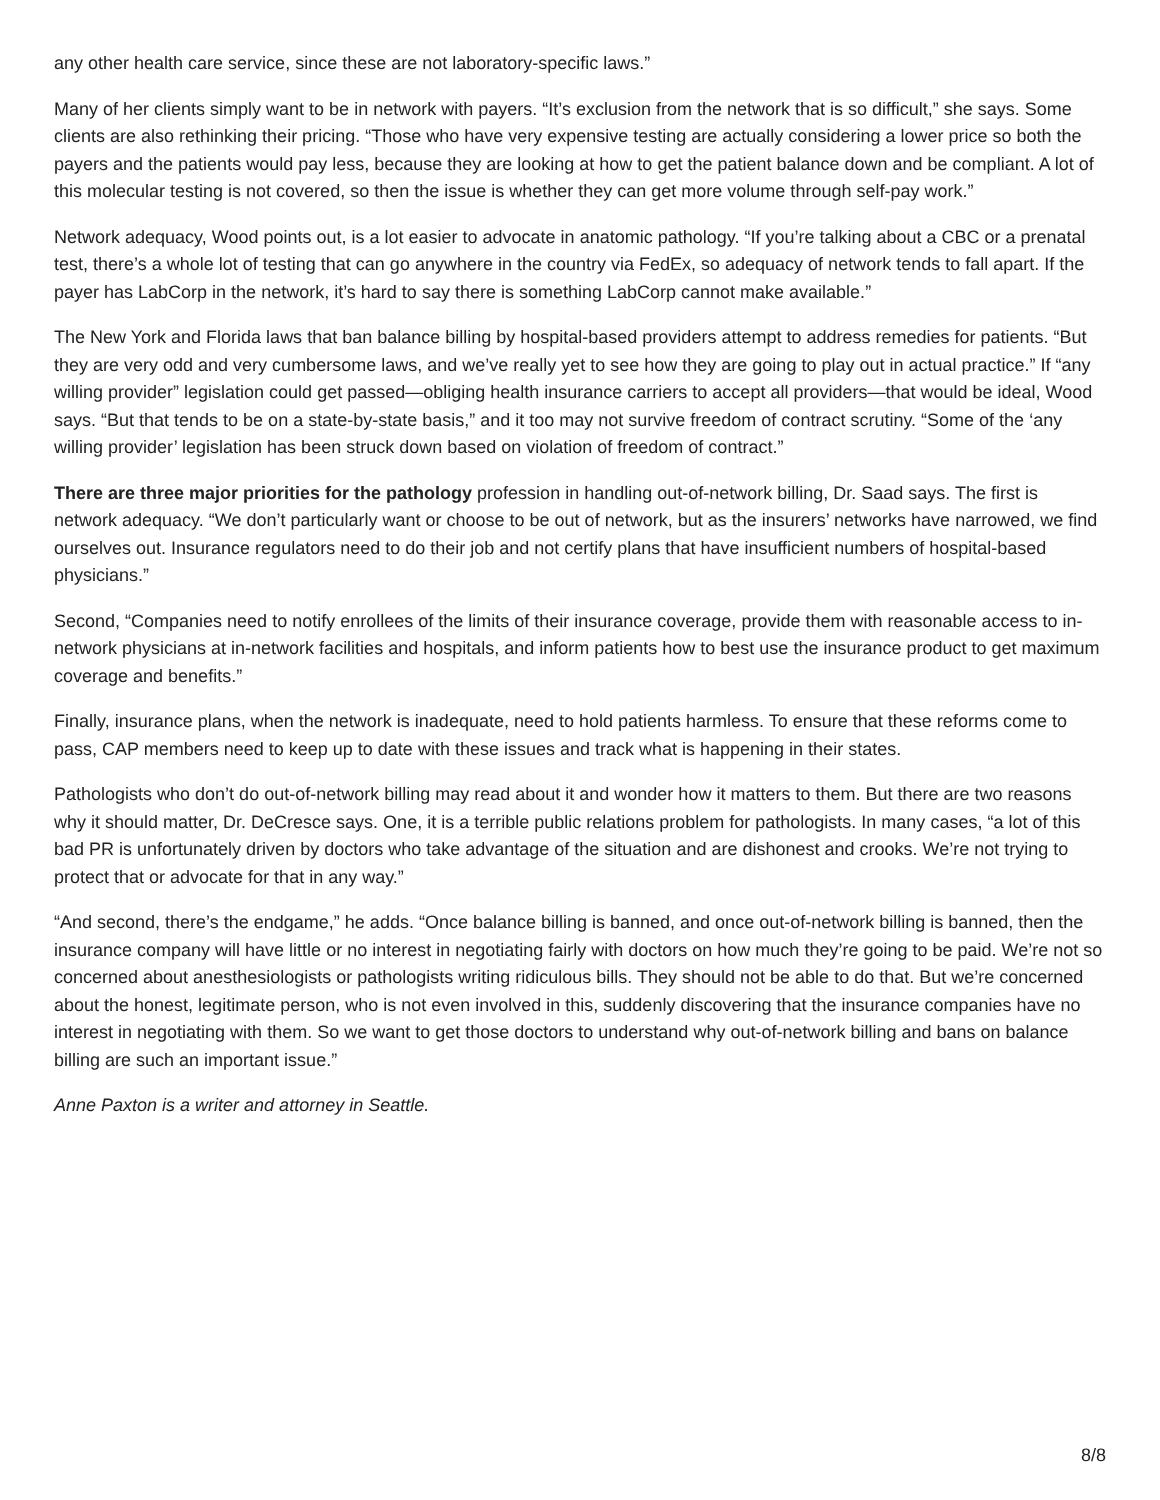any other health care service, since these are not laboratory-specific laws.”
Many of her clients simply want to be in network with payers. “It’s exclusion from the network that is so difficult,” she says. Some clients are also rethinking their pricing. “Those who have very expensive testing are actually considering a lower price so both the payers and the patients would pay less, because they are looking at how to get the patient balance down and be compliant. A lot of this molecular testing is not covered, so then the issue is whether they can get more volume through self-pay work.”
Network adequacy, Wood points out, is a lot easier to advocate in anatomic pathology. “If you’re talking about a CBC or a prenatal test, there’s a whole lot of testing that can go anywhere in the country via FedEx, so adequacy of network tends to fall apart. If the payer has LabCorp in the network, it’s hard to say there is something LabCorp cannot make available.”
The New York and Florida laws that ban balance billing by hospital-based providers attempt to address remedies for patients. “But they are very odd and very cumbersome laws, and we’ve really yet to see how they are going to play out in actual practice.” If “any willing provider” legislation could get passed—obliging health insurance carriers to accept all providers—that would be ideal, Wood says. “But that tends to be on a state-by-state basis,” and it too may not survive freedom of contract scrutiny. “Some of the ‘any willing provider’ legislation has been struck down based on violation of freedom of contract.”
There are three major priorities for the pathology profession in handling out-of-network billing, Dr. Saad says. The first is network adequacy. “We don’t particularly want or choose to be out of network, but as the insurers’ networks have narrowed, we find ourselves out. Insurance regulators need to do their job and not certify plans that have insufficient numbers of hospital-based physicians.”
Second, “Companies need to notify enrollees of the limits of their insurance coverage, provide them with reasonable access to in-network physicians at in-network facilities and hospitals, and inform patients how to best use the insurance product to get maximum coverage and benefits.”
Finally, insurance plans, when the network is inadequate, need to hold patients harmless. To ensure that these reforms come to pass, CAP members need to keep up to date with these issues and track what is happening in their states.
Pathologists who don’t do out-of-network billing may read about it and wonder how it matters to them. But there are two reasons why it should matter, Dr. DeCresce says. One, it is a terrible public relations problem for pathologists. In many cases, “a lot of this bad PR is unfortunately driven by doctors who take advantage of the situation and are dishonest and crooks. We’re not trying to protect that or advocate for that in any way.”
“And second, there’s the endgame,” he adds. “Once balance billing is banned, and once out-of-network billing is banned, then the insurance company will have little or no interest in negotiating fairly with doctors on how much they’re going to be paid. We’re not so concerned about anesthesiologists or pathologists writing ridiculous bills. They should not be able to do that. But we’re concerned about the honest, legitimate person, who is not even involved in this, suddenly discovering that the insurance companies have no interest in negotiating with them. So we want to get those doctors to understand why out-of-network billing and bans on balance billing are such an important issue.”
Anne Paxton is a writer and attorney in Seattle.
8/8